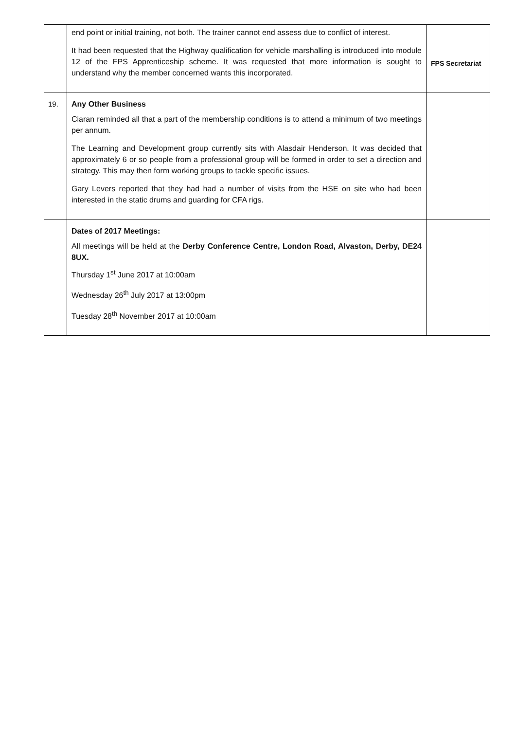| | end point or initial training, not both. The trainer cannot end assess due to conflict of interest. It had been requested that the Highway qualification for vehicle marshalling is introduced into module 12 of the FPS Apprenticeship scheme. It was requested that more information is sought to understand why the member concerned wants this incorporated. | FPS Secretariat |
| 19. | Any Other Business Ciaran reminded all that a part of the membership conditions is to attend a minimum of two meetings per annum. The Learning and Development group currently sits with Alasdair Henderson. It was decided that approximately 6 or so people from a professional group will be formed in order to set a direction and strategy. This may then form working groups to tackle specific issues. Gary Levers reported that they had had a number of visits from the HSE on site who had been interested in the static drums and guarding for CFA rigs. | |
| | Dates of 2017 Meetings: All meetings will be held at the Derby Conference Centre, London Road, Alvaston, Derby, DE24 8UX. Thursday 1<sup>st</sup> June 2017 at 10:00am Wednesday 26<sup>th</sup> July 2017 at 13:00pm Tuesday 28<sup>th</sup> November 2017 at 10:00am | |